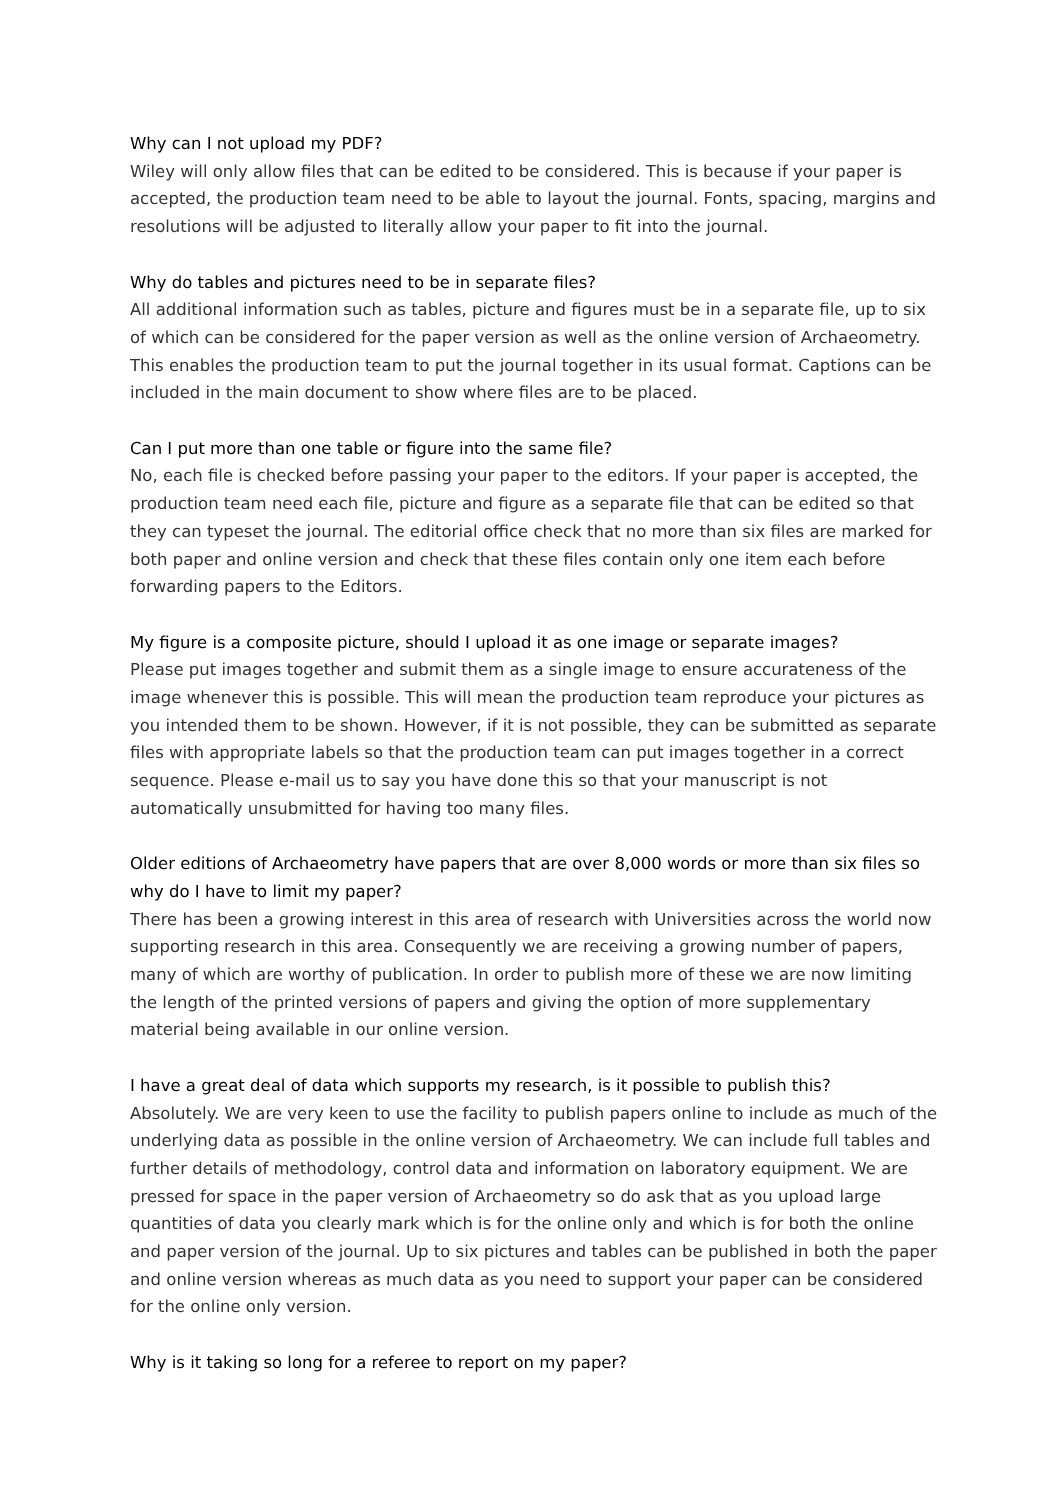Why can I not upload my PDF?
Wiley will only allow files that can be edited to be considered. This is because if your paper is accepted, the production team need to be able to layout the journal. Fonts, spacing, margins and resolutions will be adjusted to literally allow your paper to fit into the journal.
Why do tables and pictures need to be in separate files?
All additional information such as tables, picture and figures must be in a separate file, up to six of which can be considered for the paper version as well as the online version of Archaeometry. This enables the production team to put the journal together in its usual format. Captions can be included in the main document to show where files are to be placed.
Can I put more than one table or figure into the same file?
No, each file is checked before passing your paper to the editors. If your paper is accepted, the production team need each file, picture and figure as a separate file that can be edited so that they can typeset the journal. The editorial office check that no more than six files are marked for both paper and online version and check that these files contain only one item each before forwarding papers to the Editors.
My figure is a composite picture, should I upload it as one image or separate images?
Please put images together and submit them as a single image to ensure accurateness of the image whenever this is possible. This will mean the production team reproduce your pictures as you intended them to be shown. However, if it is not possible, they can be submitted as separate files with appropriate labels so that the production team can put images together in a correct sequence. Please e-mail us to say you have done this so that your manuscript is not automatically unsubmitted for having too many files.
Older editions of Archaeometry have papers that are over 8,000 words or more than six files so why do I have to limit my paper?
There has been a growing interest in this area of research with Universities across the world now supporting research in this area. Consequently we are receiving a growing number of papers, many of which are worthy of publication. In order to publish more of these we are now limiting the length of the printed versions of papers and giving the option of more supplementary material being available in our online version.
I have a great deal of data which supports my research, is it possible to publish this?
Absolutely. We are very keen to use the facility to publish papers online to include as much of the underlying data as possible in the online version of Archaeometry. We can include full tables and further details of methodology, control data and information on laboratory equipment. We are pressed for space in the paper version of Archaeometry so do ask that as you upload large quantities of data you clearly mark which is for the online only and which is for both the online and paper version of the journal. Up to six pictures and tables can be published in both the paper and online version whereas as much data as you need to support your paper can be considered for the online only version.
Why is it taking so long for a referee to report on my paper?